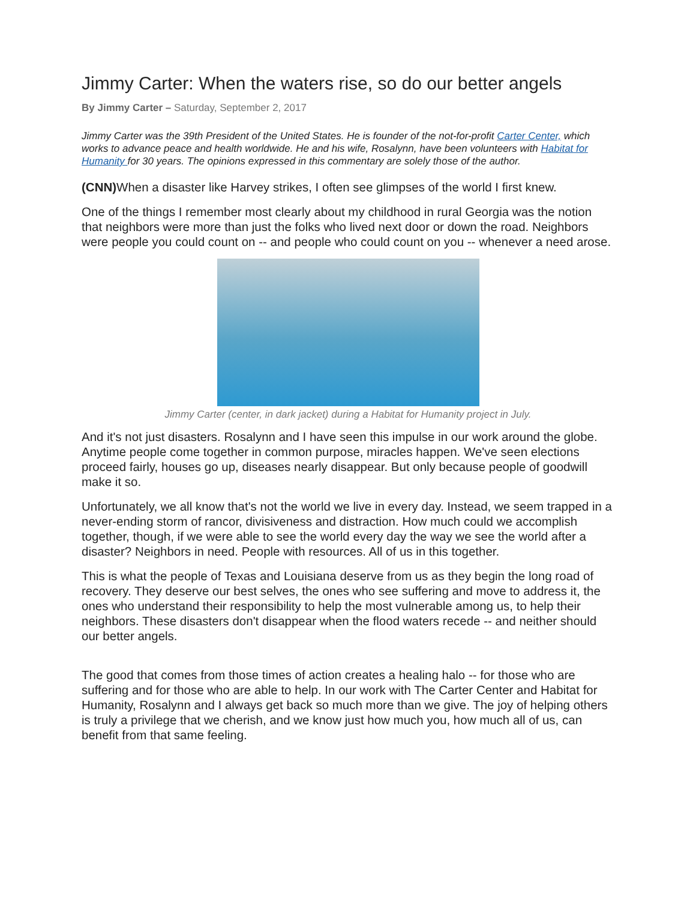Jimmy Carter: When the waters rise, so do our better angels
By Jimmy Carter – Saturday, September 2, 2017
Jimmy Carter was the 39th President of the United States. He is founder of the not-for-profit Carter Center, which works to advance peace and health worldwide. He and his wife, Rosalynn, have been volunteers with Habitat for Humanity for 30 years. The opinions expressed in this commentary are solely those of the author.
(CNN) When a disaster like Harvey strikes, I often see glimpses of the world I first knew.
One of the things I remember most clearly about my childhood in rural Georgia was the notion that neighbors were more than just the folks who lived next door or down the road. Neighbors were people you could count on -- and people who could count on you -- whenever a need arose.
Jimmy Carter (center, in dark jacket) during a Habitat for Humanity project in July.
And it's not just disasters. Rosalynn and I have seen this impulse in our work around the globe. Anytime people come together in common purpose, miracles happen. We've seen elections proceed fairly, houses go up, diseases nearly disappear. But only because people of goodwill make it so.
Unfortunately, we all know that's not the world we live in every day. Instead, we seem trapped in a never-ending storm of rancor, divisiveness and distraction. How much could we accomplish together, though, if we were able to see the world every day the way we see the world after a disaster? Neighbors in need. People with resources. All of us in this together.
This is what the people of Texas and Louisiana deserve from us as they begin the long road of recovery. They deserve our best selves, the ones who see suffering and move to address it, the ones who understand their responsibility to help the most vulnerable among us, to help their neighbors. These disasters don't disappear when the flood waters recede -- and neither should our better angels.
The good that comes from those times of action creates a healing halo -- for those who are suffering and for those who are able to help. In our work with The Carter Center and Habitat for Humanity, Rosalynn and I always get back so much more than we give. The joy of helping others is truly a privilege that we cherish, and we know just how much you, how much all of us, can benefit from that same feeling.